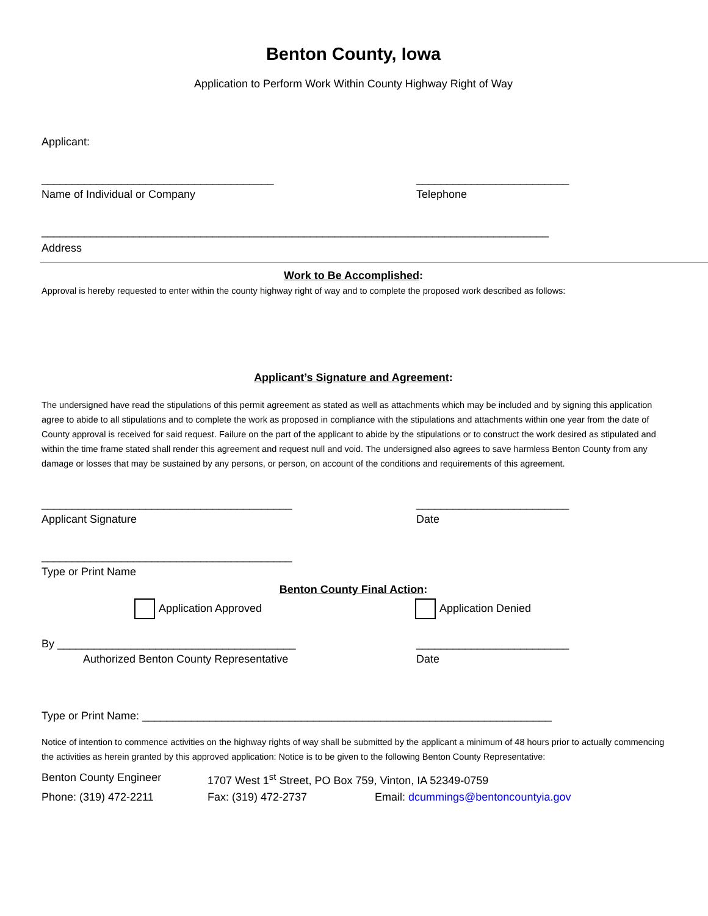Benton County, Iowa
Application to Perform Work Within County Highway Right of Way
Applicant:
______________________________________ _________________________
Name of Individual or Company Telephone
___________________________________________________________________________________
Address
Work to Be Accomplished:
Approval is hereby requested to enter within the county highway right of way and to complete the proposed work described as follows:
Applicant’s Signature and Agreement:
The undersigned have read the stipulations of this permit agreement as stated as well as attachments which may be included and by signing this application agree to abide to all stipulations and to complete the work as proposed in compliance with the stipulations and attachments within one year from the date of County approval is received for said request. Failure on the part of the applicant to abide by the stipulations or to construct the work desired as stipulated and within the time frame stated shall render this agreement and request null and void. The undersigned also agrees to save harmless Benton County from any damage or losses that may be sustained by any persons, or person, on account of the conditions and requirements of this agreement.
_________________________________________ _________________________
Applicant Signature Date
_________________________________________
Type or Print Name
Benton County Final Action:
Application Approved Application Denied
By _______________________________________ _________________________
Authorized Benton County Representative Date
Type or Print Name: ___________________________________________________________________
Notice of intention to commence activities on the highway rights of way shall be submitted by the applicant a minimum of 48 hours prior to actually commencing the activities as herein granted by this approved application: Notice is to be given to the following Benton County Representative:
Benton County Engineer 1707 West 1<sup>st</sup> Street, PO Box 759, Vinton, IA 52349-0759
Phone: (319) 472-2211 Fax: (319) 472-2737 Email: dcummings@bentoncountyia.gov